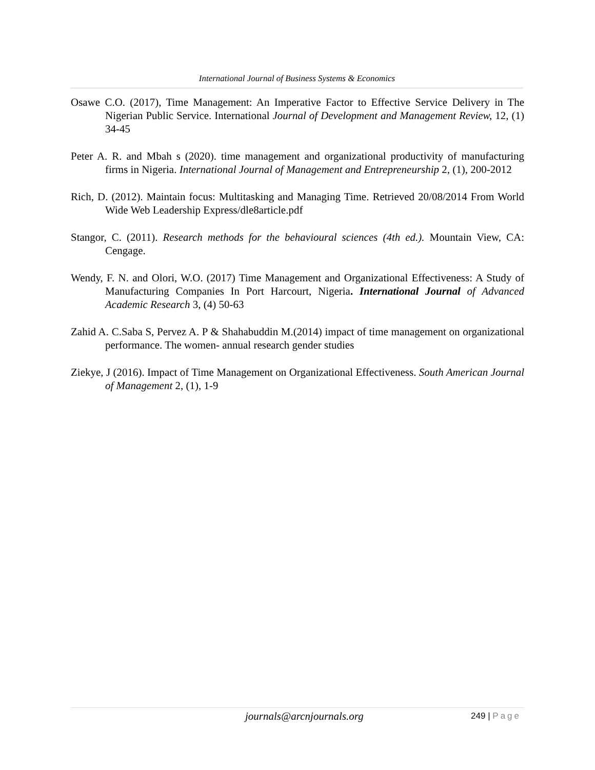International Journal of Business Systems & Economics
Osawe C.O. (2017), Time Management: An Imperative Factor to Effective Service Delivery in The Nigerian Public Service. International Journal of Development and Management Review, 12, (1) 34-45
Peter A. R. and Mbah s (2020). time management and organizational productivity of manufacturing firms in Nigeria. International Journal of Management and Entrepreneurship 2, (1), 200-2012
Rich, D. (2012). Maintain focus: Multitasking and Managing Time. Retrieved 20/08/2014 From World Wide Web Leadership Express/dle8article.pdf
Stangor, C. (2011). Research methods for the behavioural sciences (4th ed.). Mountain View, CA: Cengage.
Wendy, F. N. and Olori, W.O. (2017) Time Management and Organizational Effectiveness: A Study of Manufacturing Companies In Port Harcourt, Nigeria. International Journal of Advanced Academic Research 3, (4) 50-63
Zahid A. C.Saba S, Pervez A. P & Shahabuddin M.(2014) impact of time management on organizational performance. The women- annual research gender studies
Ziekye, J (2016). Impact of Time Management on Organizational Effectiveness. South American Journal of Management 2, (1), 1-9
journals@arcnjournals.org 249 | Page